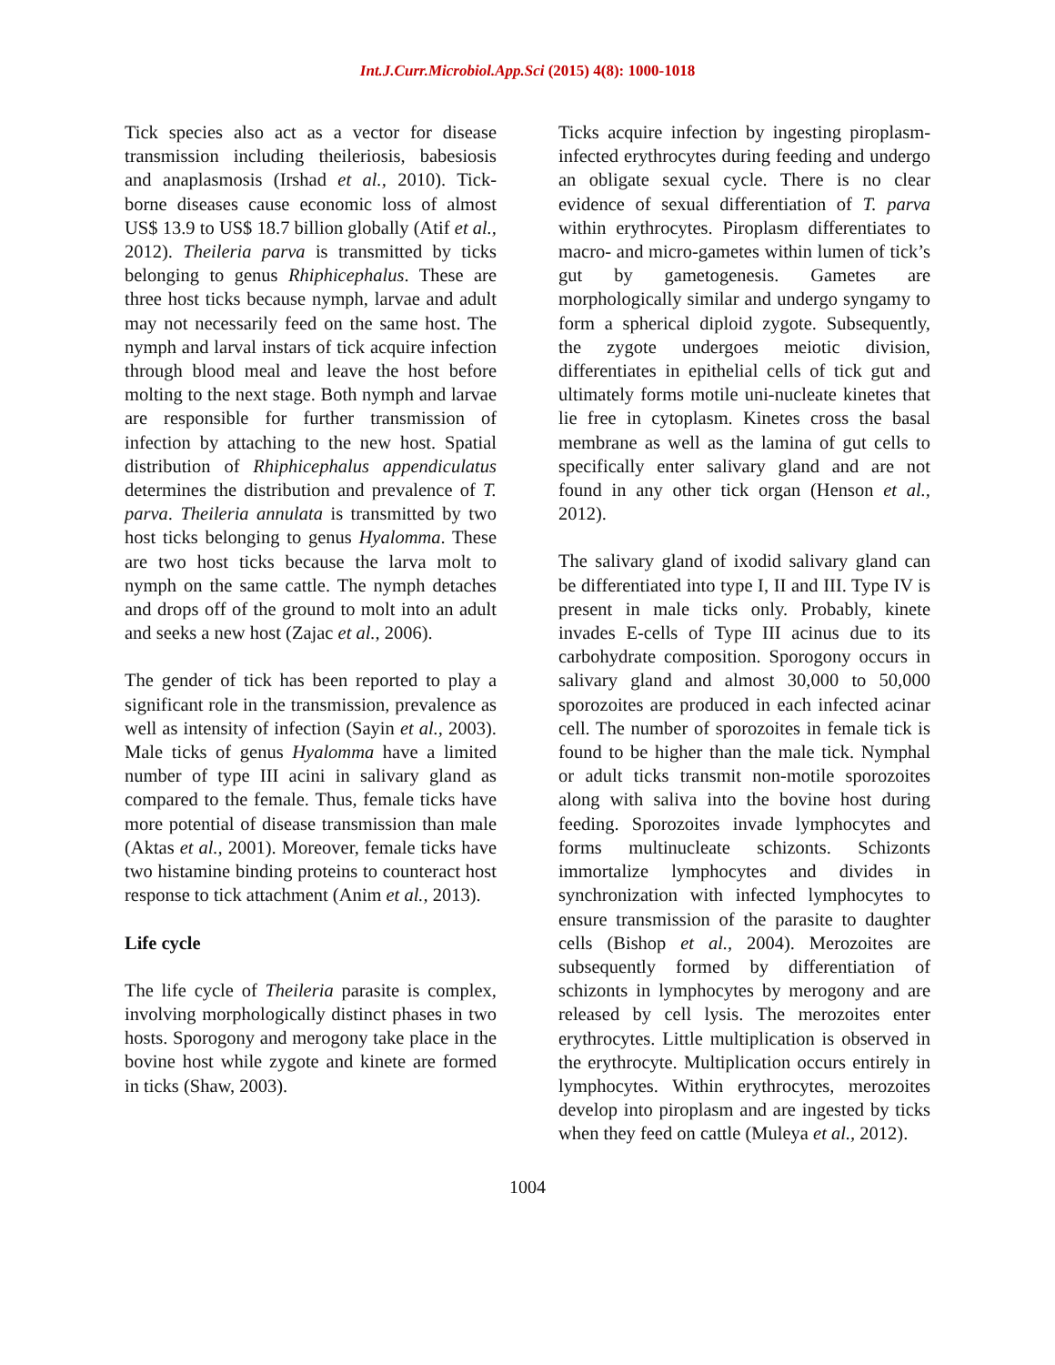Int.J.Curr.Microbiol.App.Sci (2015) 4(8): 1000-1018
Tick species also act as a vector for disease transmission including theileriosis, babesiosis and anaplasmosis (Irshad et al., 2010). Tick-borne diseases cause economic loss of almost US$ 13.9 to US$ 18.7 billion globally (Atif et al., 2012). Theileria parva is transmitted by ticks belonging to genus Rhiphicephalus. These are three host ticks because nymph, larvae and adult may not necessarily feed on the same host. The nymph and larval instars of tick acquire infection through blood meal and leave the host before molting to the next stage. Both nymph and larvae are responsible for further transmission of infection by attaching to the new host. Spatial distribution of Rhiphicephalus appendiculatus determines the distribution and prevalence of T. parva. Theileria annulata is transmitted by two host ticks belonging to genus Hyalomma. These are two host ticks because the larva molt to nymph on the same cattle. The nymph detaches and drops off of the ground to molt into an adult and seeks a new host (Zajac et al., 2006).
The gender of tick has been reported to play a significant role in the transmission, prevalence as well as intensity of infection (Sayin et al., 2003). Male ticks of genus Hyalomma have a limited number of type III acini in salivary gland as compared to the female. Thus, female ticks have more potential of disease transmission than male (Aktas et al., 2001). Moreover, female ticks have two histamine binding proteins to counteract host response to tick attachment (Anim et al., 2013).
Life cycle
The life cycle of Theileria parasite is complex, involving morphologically distinct phases in two hosts. Sporogony and merogony take place in the bovine host while zygote and kinete are formed in ticks (Shaw, 2003).
Ticks acquire infection by ingesting piroplasm-infected erythrocytes during feeding and undergo an obligate sexual cycle. There is no clear evidence of sexual differentiation of T. parva within erythrocytes. Piroplasm differentiates to macro- and micro-gametes within lumen of tick’s gut by gametogenesis. Gametes are morphologically similar and undergo syngamy to form a spherical diploid zygote. Subsequently, the zygote undergoes meiotic division, differentiates in epithelial cells of tick gut and ultimately forms motile uni-nucleate kinetes that lie free in cytoplasm. Kinetes cross the basal membrane as well as the lamina of gut cells to specifically enter salivary gland and are not found in any other tick organ (Henson et al., 2012).
The salivary gland of ixodid salivary gland can be differentiated into type I, II and III. Type IV is present in male ticks only. Probably, kinete invades E-cells of Type III acinus due to its carbohydrate composition. Sporogony occurs in salivary gland and almost 30,000 to 50,000 sporozoites are produced in each infected acinar cell. The number of sporozoites in female tick is found to be higher than the male tick. Nymphal or adult ticks transmit non-motile sporozoites along with saliva into the bovine host during feeding. Sporozoites invade lymphocytes and forms multinucleate schizonts. Schizonts immortalize lymphocytes and divides in synchronization with infected lymphocytes to ensure transmission of the parasite to daughter cells (Bishop et al., 2004). Merozoites are subsequently formed by differentiation of schizonts in lymphocytes by merogony and are released by cell lysis. The merozoites enter erythrocytes. Little multiplication is observed in the erythrocyte. Multiplication occurs entirely in lymphocytes. Within erythrocytes, merozoites develop into piroplasm and are ingested by ticks when they feed on cattle (Muleya et al., 2012).
1004